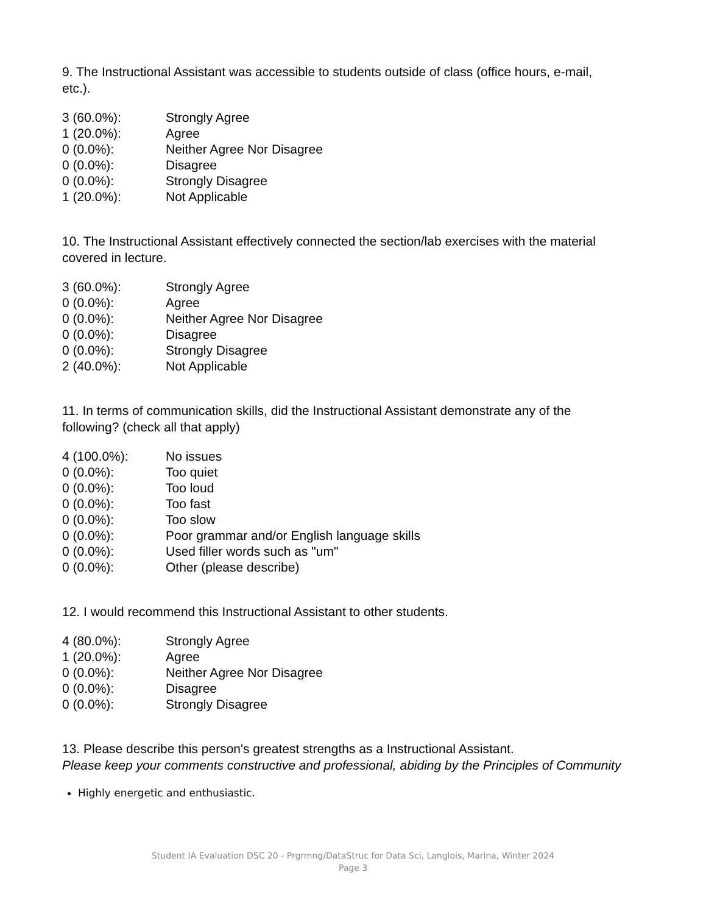9. The Instructional Assistant was accessible to students outside of class (office hours, e-mail, etc.).
| 3 (60.0%): | Strongly Agree |
| 1 (20.0%): | Agree |
| 0 (0.0%): | Neither Agree Nor Disagree |
| 0 (0.0%): | Disagree |
| 0 (0.0%): | Strongly Disagree |
| 1 (20.0%): | Not Applicable |
10. The Instructional Assistant effectively connected the section/lab exercises with the material covered in lecture.
| 3 (60.0%): | Strongly Agree |
| 0 (0.0%): | Agree |
| 0 (0.0%): | Neither Agree Nor Disagree |
| 0 (0.0%): | Disagree |
| 0 (0.0%): | Strongly Disagree |
| 2 (40.0%): | Not Applicable |
11. In terms of communication skills, did the Instructional Assistant demonstrate any of the following? (check all that apply)
| 4 (100.0%): | No issues |
| 0 (0.0%): | Too quiet |
| 0 (0.0%): | Too loud |
| 0 (0.0%): | Too fast |
| 0 (0.0%): | Too slow |
| 0 (0.0%): | Poor grammar and/or English language skills |
| 0 (0.0%): | Used filler words such as "um" |
| 0 (0.0%): | Other (please describe) |
12. I would recommend this Instructional Assistant to other students.
| 4 (80.0%): | Strongly Agree |
| 1 (20.0%): | Agree |
| 0 (0.0%): | Neither Agree Nor Disagree |
| 0 (0.0%): | Disagree |
| 0 (0.0%): | Strongly Disagree |
13. Please describe this person's greatest strengths as a Instructional Assistant.
Please keep your comments constructive and professional, abiding by the Principles of Community
Highly energetic and enthusiastic.
Student IA Evaluation DSC 20 - Prgrmng/DataStruc for Data Sci, Langlois, Marina, Winter 2024
Page 3